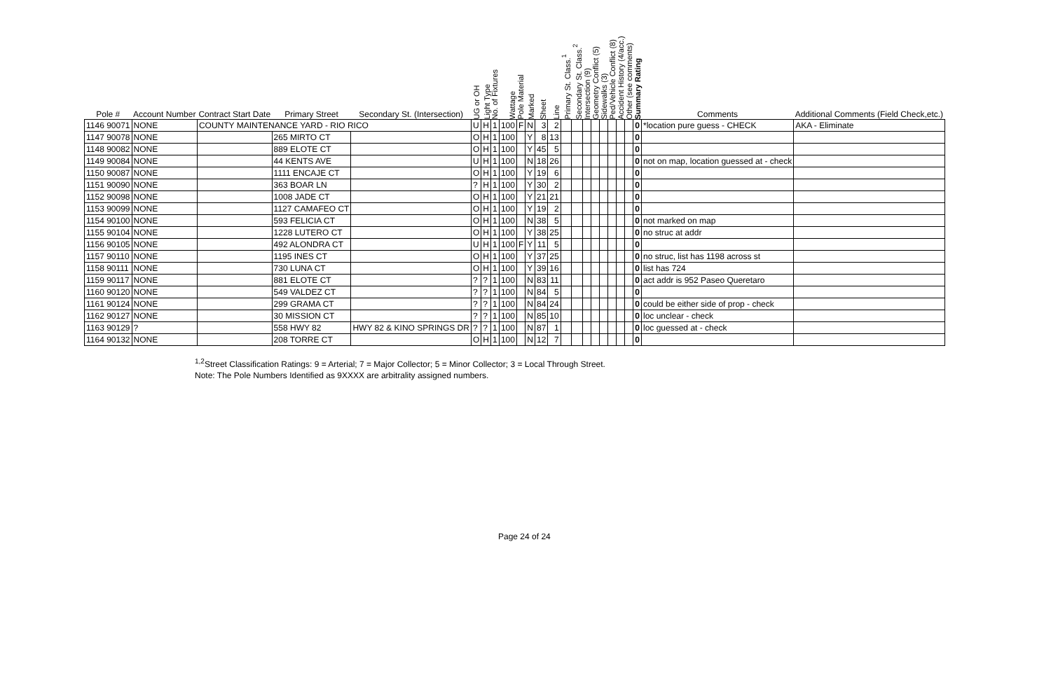| Pole # | Account Number | Contract Start Date | Primary Street | Secondary St. (Intersection) | UG or OH | Light Type | No. of Fixtures | Wattage | Pole Material | Marked | Sheet | Line | Primary St. Class.<sup>1</sup> | Secondary St. Class.<sup>2</sup> | Intersection (9) | Geometry Conflict (5) | Sidewalks (3) | Ped/Vehicle Conflict (8) | Accident History (4/acc.) | Other (see comments) | Summary Rating | Comments | Additional Comments (Field Check,etc.) |
| --- | --- | --- | --- | --- | --- | --- | --- | --- | --- | --- | --- | --- | --- | --- | --- | --- | --- | --- | --- | --- | --- | --- | --- |
| 1146 90071 | NONE | COUNTY MAINTENANCE YARD - RIO RICO | | | U | H | 1 | 100 | F | N | 3 | 2 | | | | | | | | | 0 | *location pure guess - CHECK | AKA - Eliminate |
| 1147 90078 | NONE | | 265 MIRTO CT | | O | H | 1 | 100 | | Y | 8 | 13 | | | | | | | | | 0 | | |
| 1148 90082 | NONE | | 889 ELOTE CT | | O | H | 1 | 100 | | Y | 45 | 5 | | | | | | | | | 0 | | |
| 1149 90084 | NONE | | 44 KENTS AVE | | U | H | 1 | 100 | | N | 18 | 26 | | | | | | | | | 0 | not on map, location guessed at - check | |
| 1150 90087 | NONE | | 1111 ENCAJE CT | | O | H | 1 | 100 | | Y | 19 | 6 | | | | | | | | | 0 | | |
| 1151 90090 | NONE | | 363 BOAR LN | | ? | H | 1 | 100 | | Y | 30 | 2 | | | | | | | | | 0 | | |
| 1152 90098 | NONE | | 1008 JADE CT | | O | H | 1 | 100 | | Y | 21 | 21 | | | | | | | | | 0 | | |
| 1153 90099 | NONE | | 1127 CAMAFEO CT | | O | H | 1 | 100 | | Y | 19 | 2 | | | | | | | | | 0 | | |
| 1154 90100 | NONE | | 593 FELICIA CT | | O | H | 1 | 100 | | N | 38 | 5 | | | | | | | | | 0 | not marked on map | |
| 1155 90104 | NONE | | 1228 LUTERO CT | | O | H | 1 | 100 | | Y | 38 | 25 | | | | | | | | | 0 | no struc at addr | |
| 1156 90105 | NONE | | 492 ALONDRA CT | | U | H | 1 | 100 | F | Y | 11 | 5 | | | | | | | | | 0 | | |
| 1157 90110 | NONE | | 1195 INES CT | | O | H | 1 | 100 | | Y | 37 | 25 | | | | | | | | | 0 | no struc, list has 1198 across st | |
| 1158 90111 | NONE | | 730 LUNA CT | | O | H | 1 | 100 | | Y | 39 | 16 | | | | | | | | | 0 | list has 724 | |
| 1159 90117 | NONE | | 881 ELOTE CT | | ? | ? | 1 | 100 | | N | 83 | 11 | | | | | | | | | 0 | act addr is 952 Paseo Queretaro | |
| 1160 90120 | NONE | | 549 VALDEZ CT | | ? | ? | 1 | 100 | | N | 84 | 5 | | | | | | | | | 0 | | |
| 1161 90124 | NONE | | 299 GRAMA CT | | ? | ? | 1 | 100 | | N | 84 | 24 | | | | | | | | | 0 | could be either side of prop - check | |
| 1162 90127 | NONE | | 30 MISSION CT | | ? | ? | 1 | 100 | | N | 85 | 10 | | | | | | | | | 0 | loc unclear - check | |
| 1163 90129 | ? | | 558 HWY 82 | HWY 82 & KINO SPRINGS DR | ? | ? | 1 | 100 | | N | 87 | 1 | | | | | | | | | 0 | loc guessed at - check | |
| 1164 90132 | NONE | | 208 TORRE CT | | O | H | 1 | 100 | | N | 12 | 7 | | | | | | | | | 0 | | |
<sup>1,2</sup>Street Classification Ratings: 9 = Arterial; 7 = Major Collector; 5 = Minor Collector; 3 = Local Through Street.
Note: The Pole Numbers Identified as 9XXXX are arbitrality assigned numbers.
Page 24 of 24